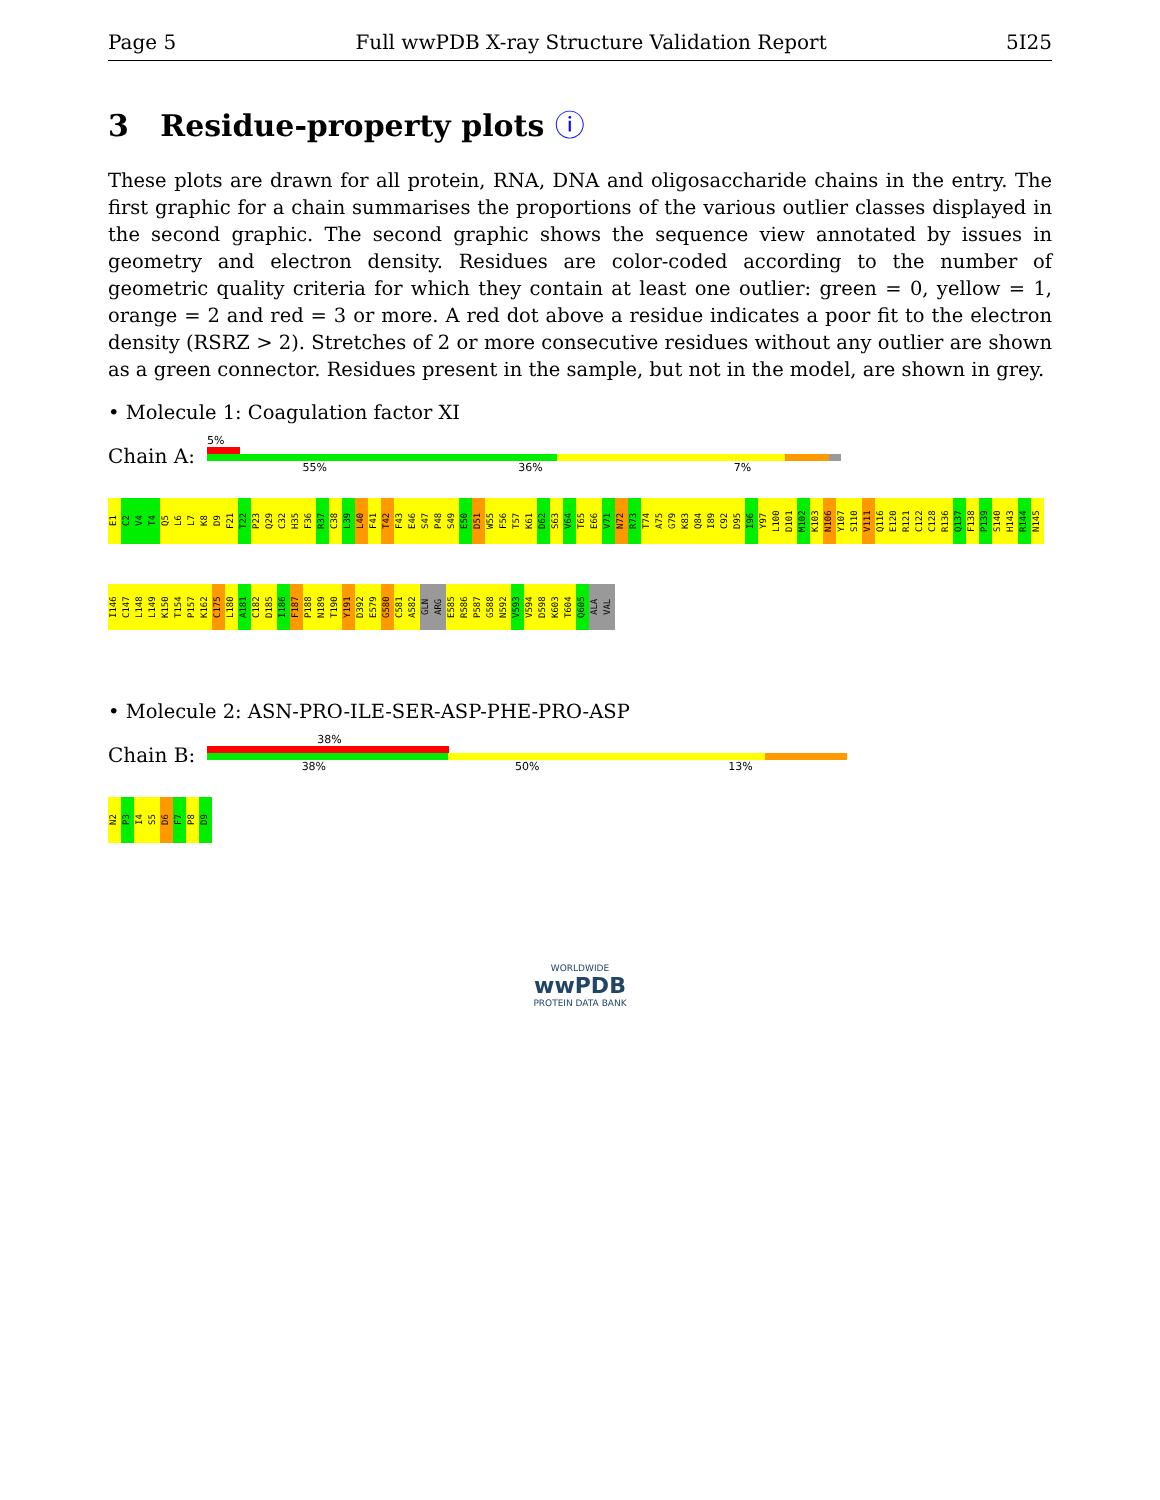Page 5 Full wwPDB X-ray Structure Validation Report 5I25
3 Residue-property plots ⓘ
These plots are drawn for all protein, RNA, DNA and oligosaccharide chains in the entry. The first graphic for a chain summarises the proportions of the various outlier classes displayed in the second graphic. The second graphic shows the sequence view annotated by issues in geometry and electron density. Residues are color-coded according to the number of geometric quality criteria for which they contain at least one outlier: green = 0, yellow = 1, orange = 2 and red = 3 or more. A red dot above a residue indicates a poor fit to the electron density (RSRZ > 2). Stretches of 2 or more consecutive residues without any outlier are shown as a green connector. Residues present in the sample, but not in the model, are shown in grey.
• Molecule 1: Coagulation factor XI
Chain A:
5%
55% 36% 7%
E1
C2
V4
T4
Q5
L6
L7
K8
D9
F21
T22
P23
Q29
C32
H35
F36
R37
C38
L39
L40
F41
T42
F43
E46
S47
P48
S49
E50
D51
W55
F56
T57
K61
D62
S63
V64
T65
E66
V71
N72
R73
T74
A75
G79
K83
Q84
I89
C92
D95
I96
Y97
L100
D101
M102
K103
N106
Y107
S110
V111
Q116
E120
R121
C122
C128
R136
Q137
F138
P139
S140
H143
R144
N145
I146
C147
L148
L149
K150
T154
P157
K162
C175
L180
A181
C182
D185
I186
F187
P188
N189
T190
Y191
D392
E579
G580
C581
A582
GLN
ARG
E585
R586
P587
G588
N592
V593
V594
D598
K603
T604
Q605
ALA
VAL
• Molecule 2: ASN-PRO-ILE-SER-ASP-PHE-PRO-ASP
Chain B:
38%
38% 50% 13%
N2
P3
I4
S5
D6
F7
P8
D9
WORLDWIDE
wwPDB
PROTEIN DATA BANK